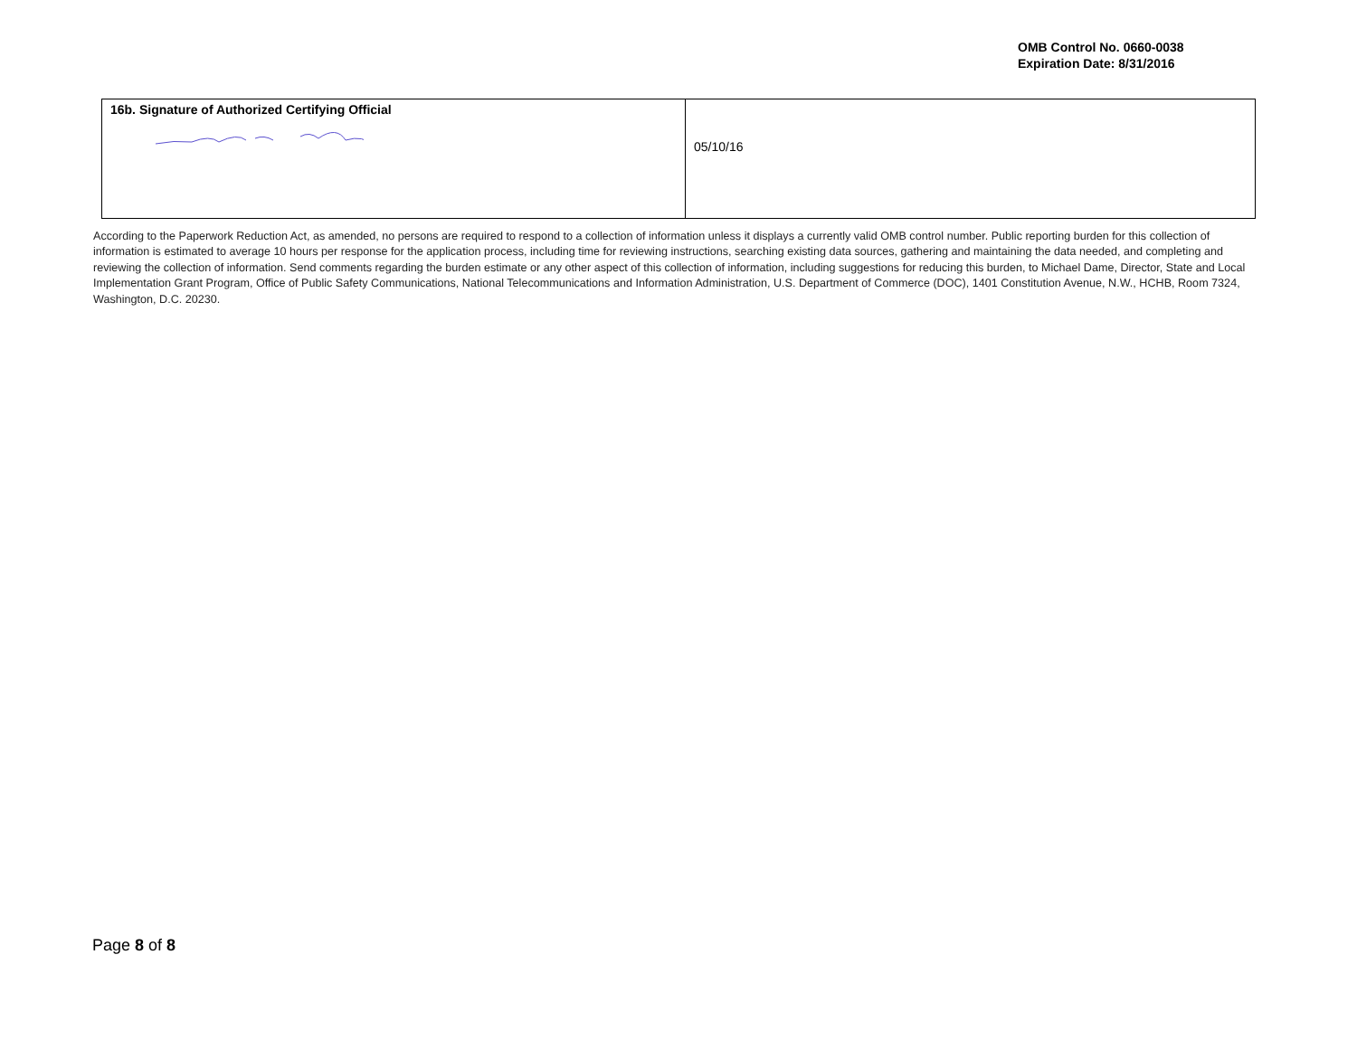OMB Control No. 0660-0038
Expiration Date: 8/31/2016
| 16b. Signature of Authorized Certifying Official | 05/10/16 |
According to the Paperwork Reduction Act, as amended, no persons are required to respond to a collection of information unless it displays a currently valid OMB control number. Public reporting burden for this collection of information is estimated to average 10 hours per response for the application process, including time for reviewing instructions, searching existing data sources, gathering and maintaining the data needed, and completing and reviewing the collection of information. Send comments regarding the burden estimate or any other aspect of this collection of information, including suggestions for reducing this burden, to Michael Dame, Director, State and Local Implementation Grant Program, Office of Public Safety Communications, National Telecommunications and Information Administration, U.S. Department of Commerce (DOC), 1401 Constitution Avenue, N.W., HCHB, Room 7324, Washington, D.C. 20230.
Page 8 of 8